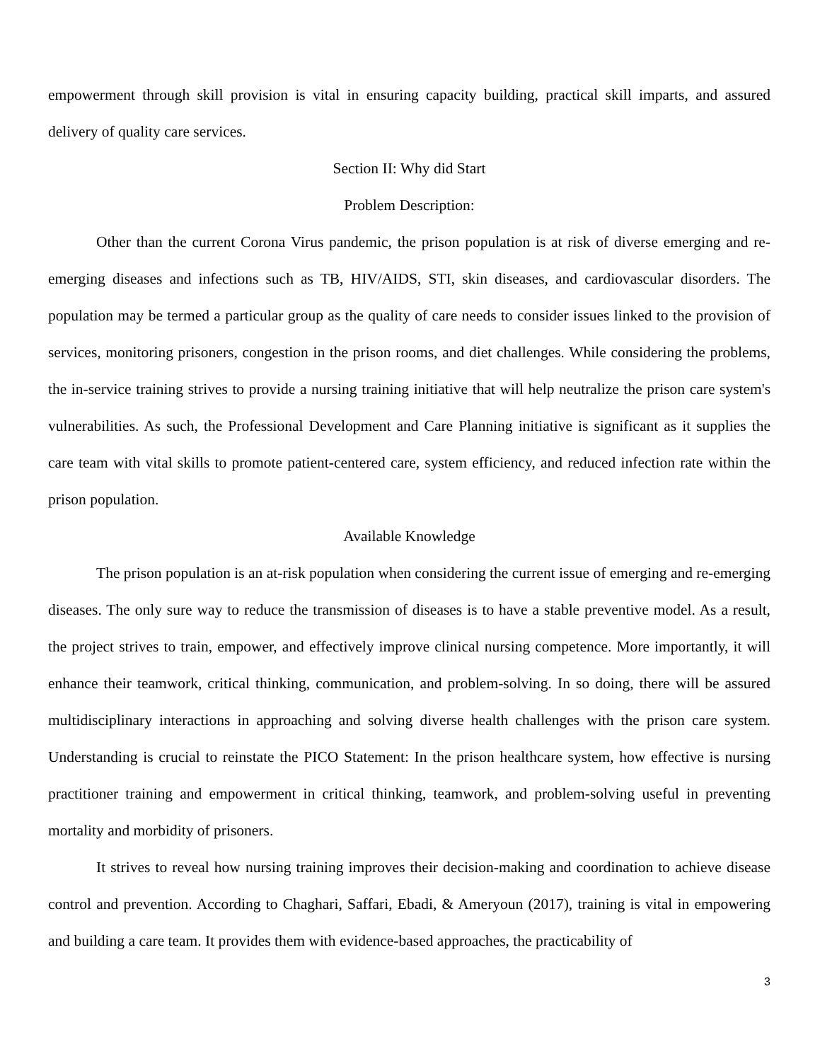empowerment through skill provision is vital in ensuring capacity building, practical skill imparts, and assured delivery of quality care services.
Section II: Why did Start
Problem Description:
Other than the current Corona Virus pandemic, the prison population is at risk of diverse emerging and re-emerging diseases and infections such as TB, HIV/AIDS, STI, skin diseases, and cardiovascular disorders. The population may be termed a particular group as the quality of care needs to consider issues linked to the provision of services, monitoring prisoners, congestion in the prison rooms, and diet challenges. While considering the problems, the in-service training strives to provide a nursing training initiative that will help neutralize the prison care system's vulnerabilities. As such, the Professional Development and Care Planning initiative is significant as it supplies the care team with vital skills to promote patient-centered care, system efficiency, and reduced infection rate within the prison population.
Available Knowledge
The prison population is an at-risk population when considering the current issue of emerging and re-emerging diseases. The only sure way to reduce the transmission of diseases is to have a stable preventive model. As a result, the project strives to train, empower, and effectively improve clinical nursing competence. More importantly, it will enhance their teamwork, critical thinking, communication, and problem-solving. In so doing, there will be assured multidisciplinary interactions in approaching and solving diverse health challenges with the prison care system. Understanding is crucial to reinstate the PICO Statement: In the prison healthcare system, how effective is nursing practitioner training and empowerment in critical thinking, teamwork, and problem-solving useful in preventing mortality and morbidity of prisoners.
It strives to reveal how nursing training improves their decision-making and coordination to achieve disease control and prevention. According to Chaghari, Saffari, Ebadi, & Ameryoun (2017), training is vital in empowering and building a care team. It provides them with evidence-based approaches, the practicability of
3